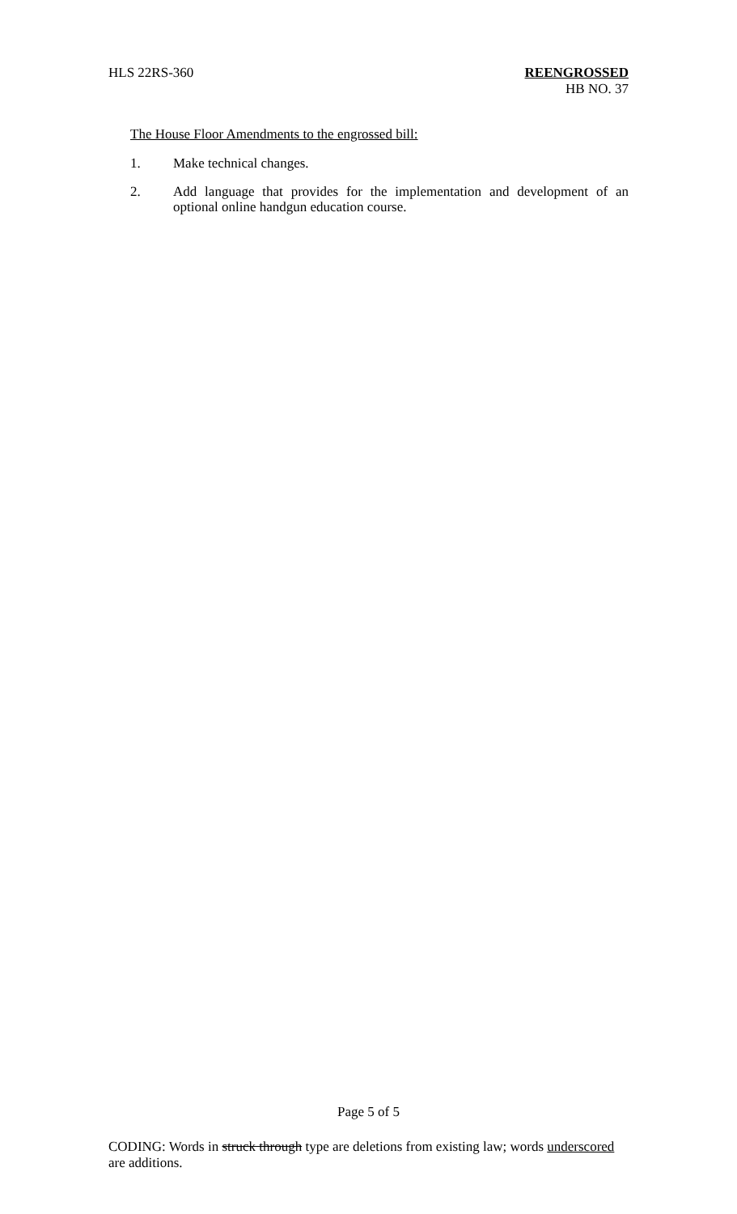HLS 22RS-360 REENGROSSED
HB NO. 37
The House Floor Amendments to the engrossed bill:
1. Make technical changes.
2. Add language that provides for the implementation and development of an optional online handgun education course.
Page 5 of 5
CODING: Words in struck through type are deletions from existing law; words underscored are additions.